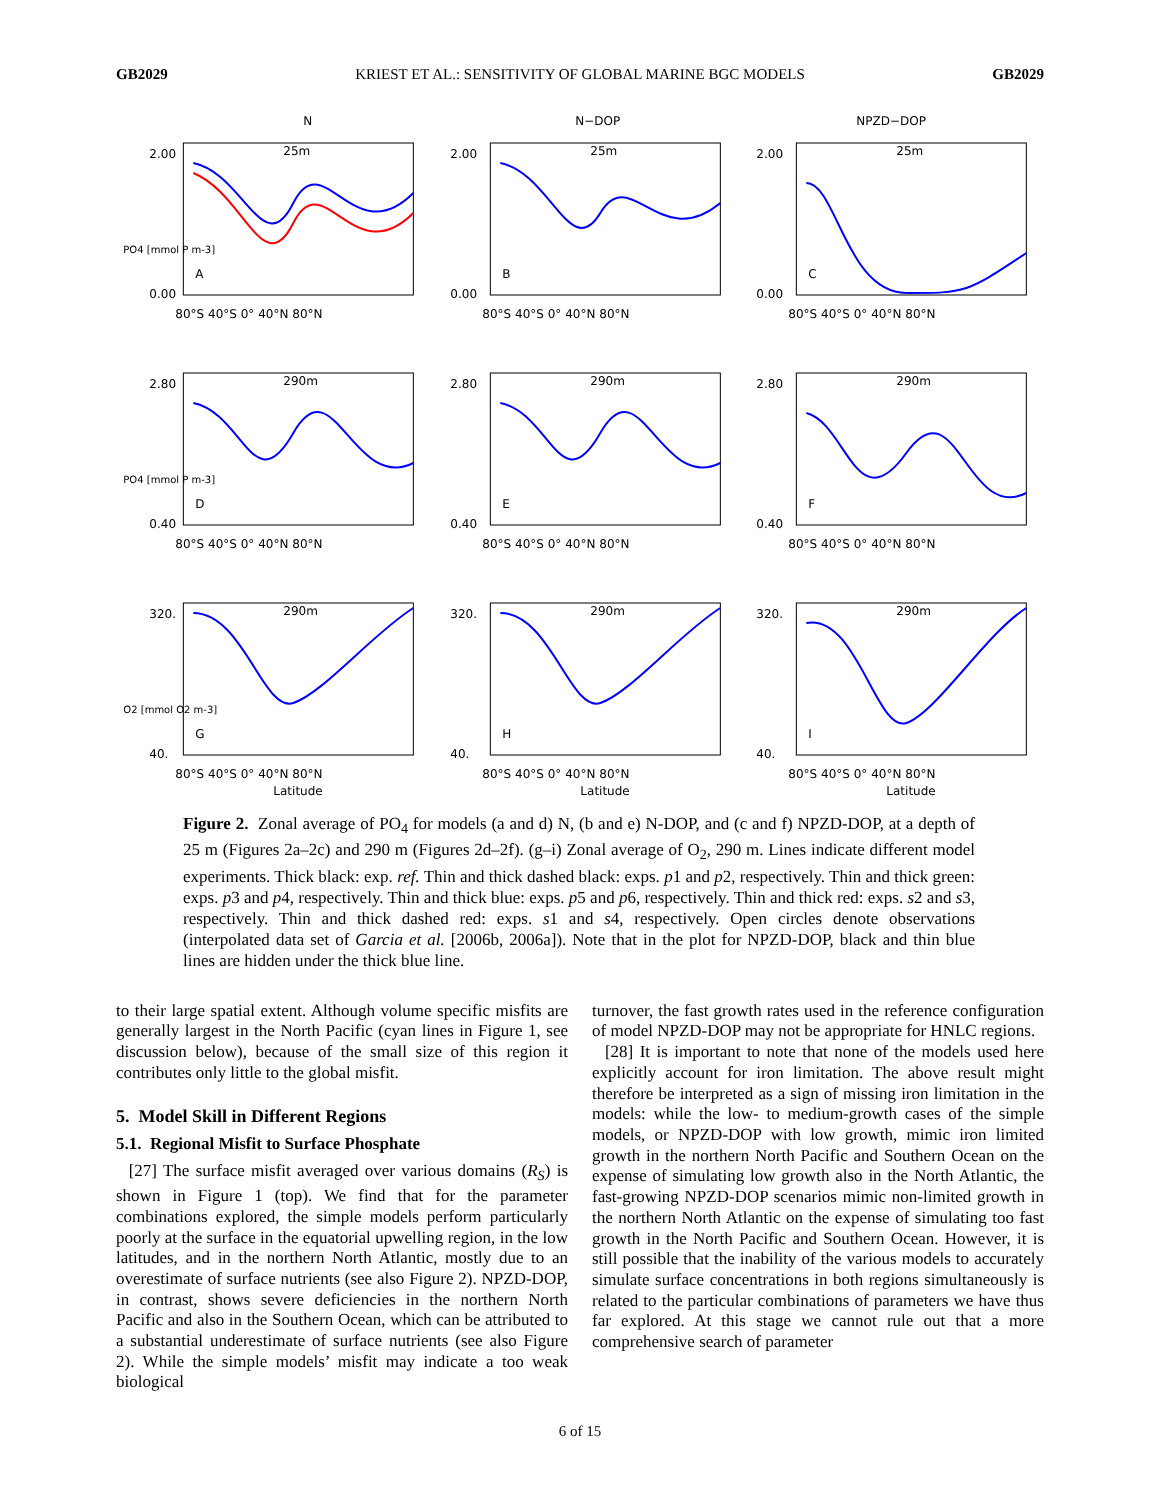GB2029 KRIEST ET AL.: SENSITIVITY OF GLOBAL MARINE BGC MODELS GB2029
N
25m
A
PO4 [mmol P m-3]
2.00
0.00
80°S 40°S 0° 40°N 80°N
N−DOP
25m
B
2.00
0.00
80°S 40°S 0° 40°N 80°N
NPZD−DOP
25m
C
2.00
0.00
80°S 40°S 0° 40°N 80°N
290m
D
PO4 [mmol P m-3]
2.80
0.40
80°S 40°S 0° 40°N 80°N
290m
E
2.80
0.40
80°S 40°S 0° 40°N 80°N
290m
F
2.80
0.40
80°S 40°S 0° 40°N 80°N
290m
G
O2 [mmol O2 m-3]
320.
40.
80°S 40°S 0° 40°N 80°N
Latitude
290m
H
320.
40.
80°S 40°S 0° 40°N 80°N
Latitude
290m
I
320.
40.
80°S 40°S 0° 40°N 80°N
Latitude
Figure 2. Zonal average of PO<sub>4</sub> for models (a and d) N, (b and e) N-DOP, and (c and f) NPZD-DOP, at a depth of 25 m (Figures 2a–2c) and 290 m (Figures 2d–2f). (g–i) Zonal average of O<sub>2</sub>, 290 m. Lines indicate different model experiments. Thick black: exp. ref. Thin and thick dashed black: exps. p1 and p2, respectively. Thin and thick green: exps. p3 and p4, respectively. Thin and thick blue: exps. p5 and p6, respectively. Thin and thick red: exps. s2 and s3, respectively. Thin and thick dashed red: exps. s1 and s4, respectively. Open circles denote observations (interpolated data set of Garcia et al. [2006b, 2006a]). Note that in the plot for NPZD-DOP, black and thin blue lines are hidden under the thick blue line.
to their large spatial extent. Although volume specific misfits are generally largest in the North Pacific (cyan lines in Figure 1, see discussion below), because of the small size of this region it contributes only little to the global misfit.
5. Model Skill in Different Regions
5.1. Regional Misfit to Surface Phosphate
[27] The surface misfit averaged over various domains (R<sub>S</sub>) is shown in Figure 1 (top). We find that for the parameter combinations explored, the simple models perform particularly poorly at the surface in the equatorial upwelling region, in the low latitudes, and in the northern North Atlantic, mostly due to an overestimate of surface nutrients (see also Figure 2). NPZD-DOP, in contrast, shows severe deficiencies in the northern North Pacific and also in the Southern Ocean, which can be attributed to a substantial underestimate of surface nutrients (see also Figure 2). While the simple models’ misfit may indicate a too weak biological
turnover, the fast growth rates used in the reference configuration of model NPZD-DOP may not be appropriate for HNLC regions.
[28] It is important to note that none of the models used here explicitly account for iron limitation. The above result might therefore be interpreted as a sign of missing iron limitation in the models: while the low- to medium-growth cases of the simple models, or NPZD-DOP with low growth, mimic iron limited growth in the northern North Pacific and Southern Ocean on the expense of simulating low growth also in the North Atlantic, the fast-growing NPZD-DOP scenarios mimic non-limited growth in the northern North Atlantic on the expense of simulating too fast growth in the North Pacific and Southern Ocean. However, it is still possible that the inability of the various models to accurately simulate surface concentrations in both regions simultaneously is related to the particular combinations of parameters we have thus far explored. At this stage we cannot rule out that a more comprehensive search of parameter
6 of 15